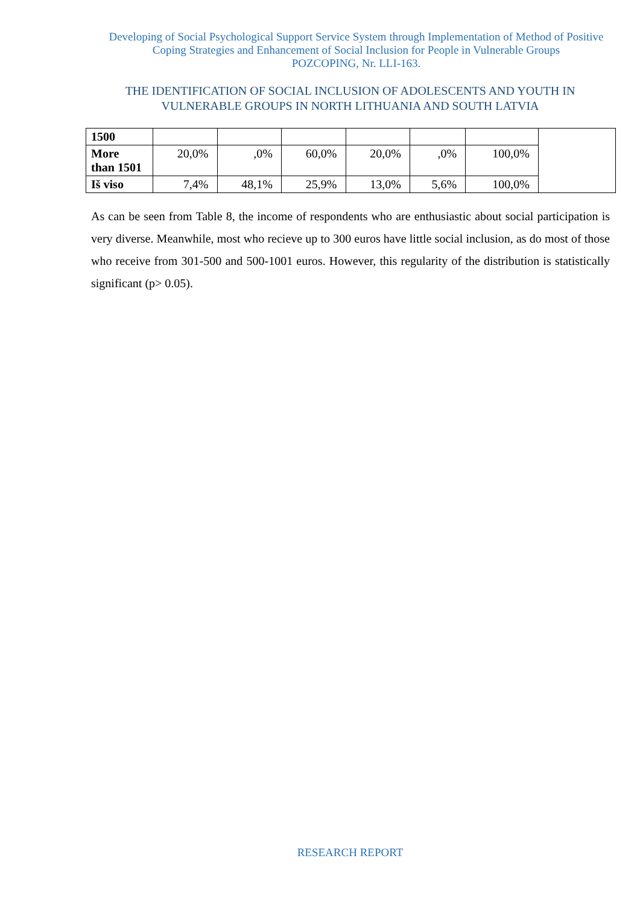Developing of Social Psychological Support Service System through Implementation of Method of Positive Coping Strategies and Enhancement of Social Inclusion for People in Vulnerable Groups
POZCOPING, Nr. LLI-163.
THE IDENTIFICATION OF SOCIAL INCLUSION OF ADOLESCENTS AND YOUTH IN VULNERABLE GROUPS IN NORTH LITHUANIA AND SOUTH LATVIA
| 1500 | | | | | | | |
| More than 1501 | 20,0% | ,0% | 60,0% | 20,0% | ,0% | 100,0% | |
| Iš viso | 7,4% | 48,1% | 25,9% | 13,0% | 5,6% | 100,0% | |
As can be seen from Table 8, the income of respondents who are enthusiastic about social participation is very diverse. Meanwhile, most who recieve up to 300 euros have little social inclusion, as do most of those who receive from 301-500 and 500-1001 euros. However, this regularity of the distribution is statistically significant (p> 0.05).
RESEARCH REPORT